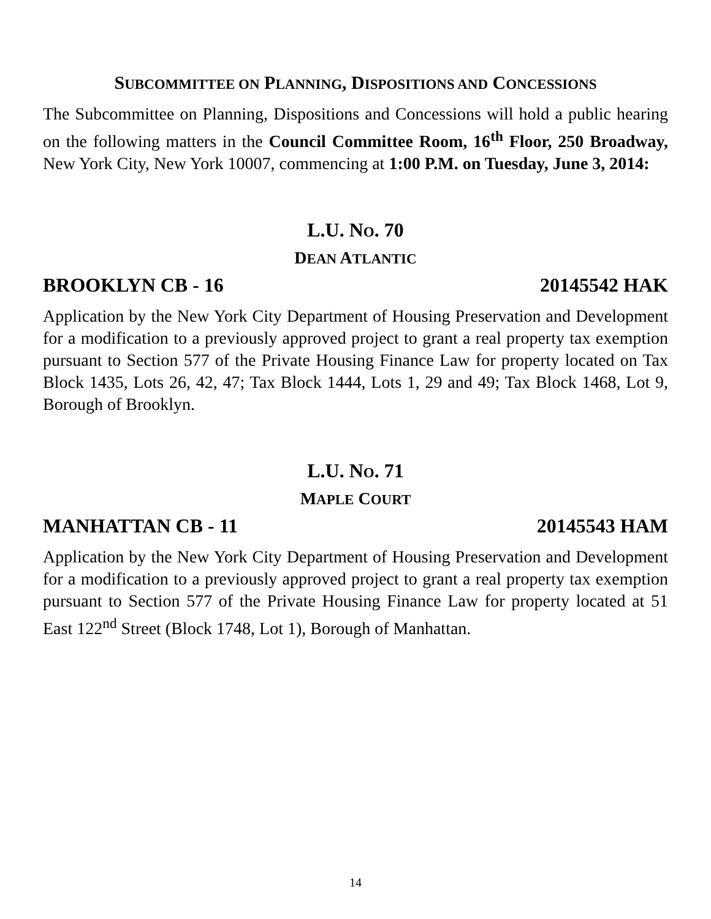SUBCOMMITTEE ON PLANNING, DISPOSITIONS AND CONCESSIONS
The Subcommittee on Planning, Dispositions and Concessions will hold a public hearing on the following matters in the Council Committee Room, 16<sup>th</sup> Floor, 250 Broadway, New York City, New York 10007, commencing at 1:00 P.M. on Tuesday, June 3, 2014:
L.U. NO. 70
DEAN ATLANTIC
BROOKLYN CB - 16 20145542 HAK
Application by the New York City Department of Housing Preservation and Development for a modification to a previously approved project to grant a real property tax exemption pursuant to Section 577 of the Private Housing Finance Law for property located on Tax Block 1435, Lots 26, 42, 47; Tax Block 1444, Lots 1, 29 and 49; Tax Block 1468, Lot 9, Borough of Brooklyn.
L.U. NO. 71
MAPLE COURT
MANHATTAN CB - 11 20145543 HAM
Application by the New York City Department of Housing Preservation and Development for a modification to a previously approved project to grant a real property tax exemption pursuant to Section 577 of the Private Housing Finance Law for property located at 51 East 122<sup>nd</sup> Street (Block 1748, Lot 1), Borough of Manhattan.
14